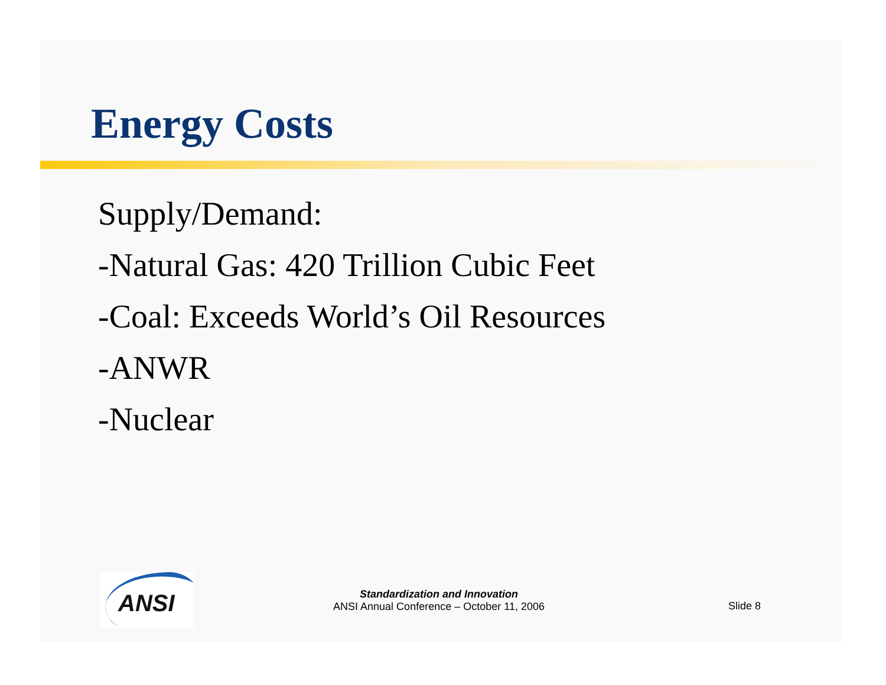Energy Costs
Supply/Demand:
-Natural Gas: 420 Trillion Cubic Feet
-Coal: Exceeds World’s Oil Resources
-ANWR
-Nuclear
ANSI
Standardization and Innovation
ANSI Annual Conference – October 11, 2006
Slide 8